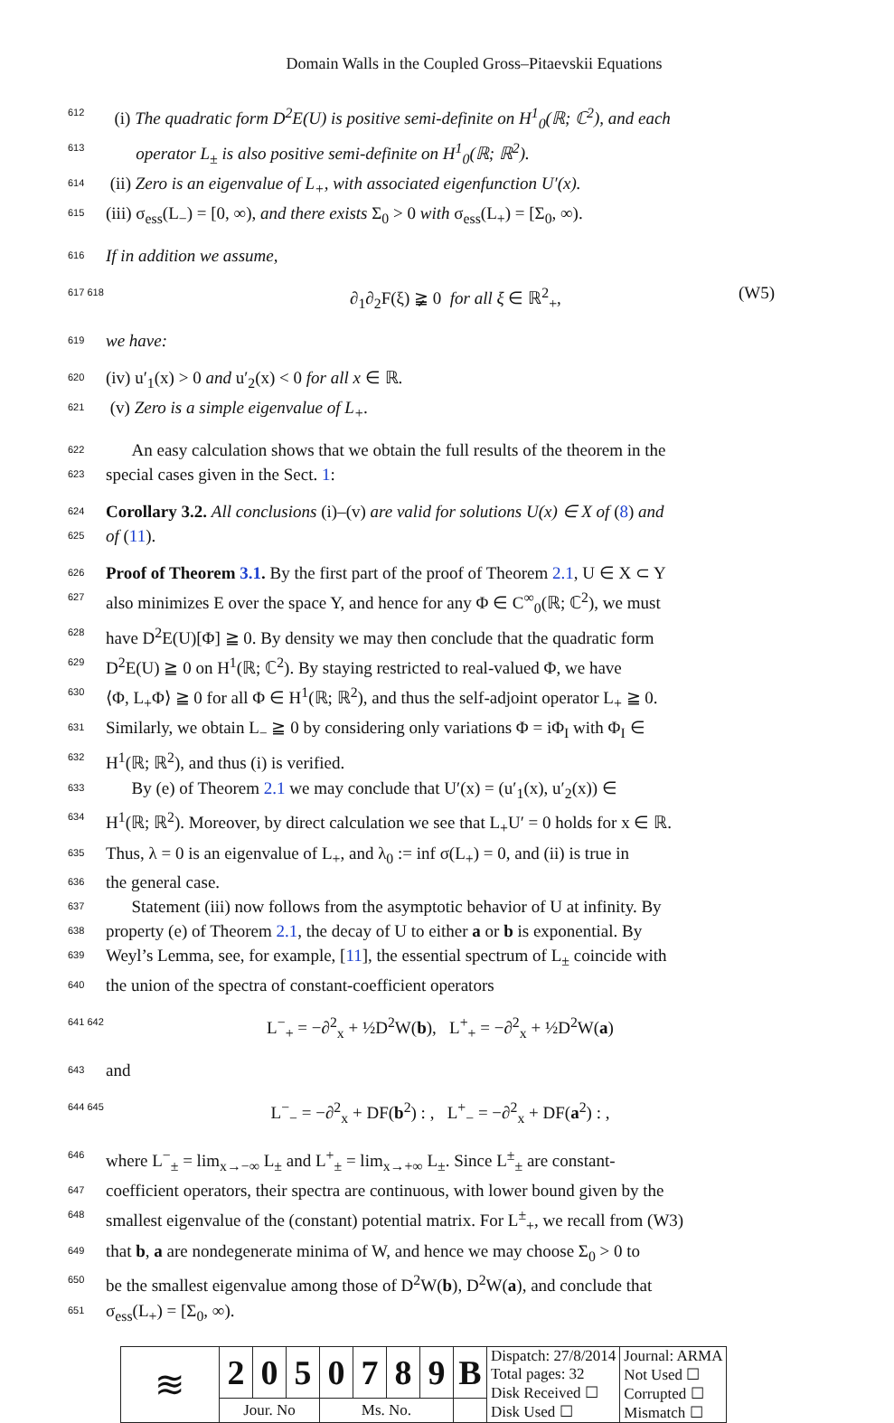Domain Walls in the Coupled Gross–Pitaevskii Equations
612 (i) The quadratic form D<sup>2</sup>E(U) is positive semi-definite on H<sup>1</sup><sub>0</sub>(ℝ; ℂ<sup>2</sup>), and each
613 operator L<sub>±</sub> is also positive semi-definite on H<sup>1</sup><sub>0</sub>(ℝ; ℝ<sup>2</sup>).
614 (ii) Zero is an eigenvalue of L<sub>+</sub>, with associated eigenfunction U′(x).
615 (iii) σ<sub>ess</sub>(L<sub>−</sub>) = [0, ∞), and there exists Σ<sub>0</sub> > 0 with σ<sub>ess</sub>(L<sub>+</sub>) = [Σ<sub>0</sub>, ∞).
616 If in addition we assume,
617 618 ∂<sub>1</sub>∂<sub>2</sub>F(ξ) ≩ 0 for all ξ ∈ ℝ<sup>2</sup><sub>+</sub>, (W5)
619 we have:
620 (iv) u′<sub>1</sub>(x) > 0 and u′<sub>2</sub>(x) < 0 for all x ∈ ℝ.
621 (v) Zero is a simple eigenvalue of L<sub>+</sub>.
622 An easy calculation shows that we obtain the full results of the theorem in the
623 special cases given in the Sect. 1:
624 Corollary 3.2. All conclusions (i)–(v) are valid for solutions U(x) ∈ X of (8) and
625 of (11).
626 Proof of Theorem 3.1. By the first part of the proof of Theorem 2.1, U ∈ X ⊂ Y
627 also minimizes E over the space Y, and hence for any Φ ∈ C<sup>∞</sup><sub>0</sub>(ℝ; ℂ<sup>2</sup>), we must
628 have D<sup>2</sup>E(U)[Φ] ≧ 0. By density we may then conclude that the quadratic form
629 D<sup>2</sup>E(U) ≧ 0 on H<sup>1</sup>(ℝ; ℂ<sup>2</sup>). By staying restricted to real-valued Φ, we have
630 ⟨Φ, L<sub>+</sub>Φ⟩ ≧ 0 for all Φ ∈ H<sup>1</sup>(ℝ; ℝ<sup>2</sup>), and thus the self-adjoint operator L<sub>+</sub> ≧ 0.
631 Similarly, we obtain L<sub>−</sub> ≧ 0 by considering only variations Φ = iΦ<sub>I</sub> with Φ<sub>I</sub> ∈
632 H<sup>1</sup>(ℝ; ℝ<sup>2</sup>), and thus (i) is verified.
633 By (e) of Theorem 2.1 we may conclude that U′(x) = (u′<sub>1</sub>(x), u′<sub>2</sub>(x)) ∈
634 H<sup>1</sup>(ℝ; ℝ<sup>2</sup>). Moreover, by direct calculation we see that L<sub>+</sub>U′ = 0 holds for x ∈ ℝ.
635 Thus, λ = 0 is an eigenvalue of L<sub>+</sub>, and λ<sub>0</sub> := inf σ(L<sub>+</sub>) = 0, and (ii) is true in
636 the general case.
637 Statement (iii) now follows from the asymptotic behavior of U at infinity. By
638 property (e) of Theorem 2.1, the decay of U to either a or b is exponential. By
639 Weyl’s Lemma, see, for example, [11], the essential spectrum of L<sub>±</sub> coincide with
640 the union of the spectra of constant-coefficient operators
641 642 L<sup>−</sup><sub>+</sub> = −∂<sup>2</sup><sub>x</sub> + ½D<sup>2</sup>W(b), L<sup>+</sup><sub>+</sub> = −∂<sup>2</sup><sub>x</sub> + ½D<sup>2</sup>W(a)
643 and
644 645 L<sup>−</sup><sub>−</sub> = −∂<sup>2</sup><sub>x</sub> + DF(b<sup>2</sup>) : , L<sup>+</sup><sub>−</sub> = −∂<sup>2</sup><sub>x</sub> + DF(a<sup>2</sup>) : ,
646 where L<sup>−</sup><sub>±</sub> = lim<sub>x→−∞</sub> L<sub>±</sub> and L<sup>+</sup><sub>±</sub> = lim<sub>x→+∞</sub> L<sub>±</sub>. Since L<sup>±</sup><sub>±</sub> are constant-
647 coefficient operators, their spectra are continuous, with lower bound given by the
648 smallest eigenvalue of the (constant) potential matrix. For L<sup>±</sup><sub>+</sub>, we recall from (W3)
649 that b, a are nondegenerate minima of W, and hence we may choose Σ<sub>0</sub> > 0 to
650 be the smallest eigenvalue among those of D<sup>2</sup>W(b), D<sup>2</sup>W(a), and conclude that
651 σ<sub>ess</sub>(L<sub>+</sub>) = [Σ<sub>0</sub>, ∞).
| ≋ | 2 | 0 | 5 | 0 | 7 | 8 | 9 | B | Dispatch: 27/8/2014 Total pages: 32 Disk Received ☐ Disk Used ☐ | Journal: ARMA Not Used ☐ Corrupted ☐ Mismatch ☐ |
| | Jour. No | | | Ms. No. | | | | | | |